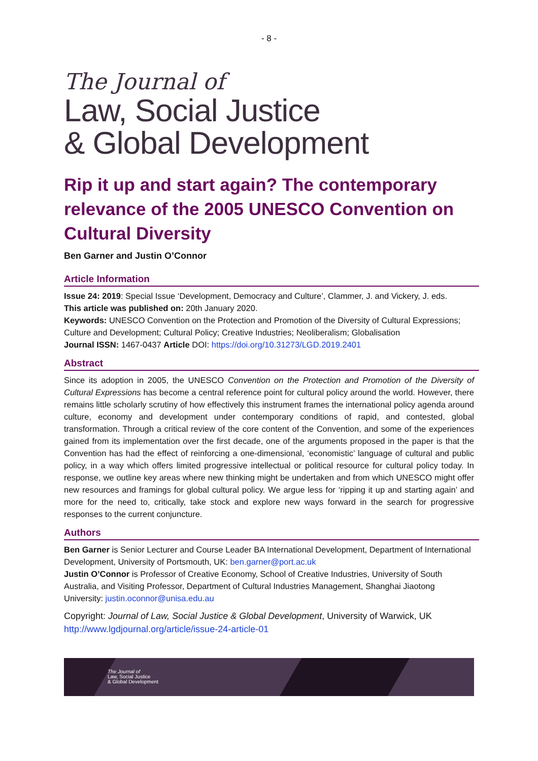- 8 -
The Journal of
Law, Social Justice
& Global Development
Rip it up and start again? The contemporary relevance of the 2005 UNESCO Convention on Cultural Diversity
Ben Garner and Justin O’Connor
Article Information
Issue 24: 2019: Special Issue ‘Development, Democracy and Culture’, Clammer, J. and Vickery, J. eds.
This article was published on: 20th January 2020.
Keywords: UNESCO Convention on the Protection and Promotion of the Diversity of Cultural Expressions; Culture and Development; Cultural Policy; Creative Industries; Neoliberalism; Globalisation
Journal ISSN: 1467-0437 Article DOI: https://doi.org/10.31273/LGD.2019.2401
Abstract
Since its adoption in 2005, the UNESCO Convention on the Protection and Promotion of the Diversity of Cultural Expressions has become a central reference point for cultural policy around the world. However, there remains little scholarly scrutiny of how effectively this instrument frames the international policy agenda around culture, economy and development under contemporary conditions of rapid, and contested, global transformation. Through a critical review of the core content of the Convention, and some of the experiences gained from its implementation over the first decade, one of the arguments proposed in the paper is that the Convention has had the effect of reinforcing a one-dimensional, ‘economistic’ language of cultural and public policy, in a way which offers limited progressive intellectual or political resource for cultural policy today. In response, we outline key areas where new thinking might be undertaken and from which UNESCO might offer new resources and framings for global cultural policy. We argue less for ‘ripping it up and starting again’ and more for the need to, critically, take stock and explore new ways forward in the search for progressive responses to the current conjuncture.
Authors
Ben Garner is Senior Lecturer and Course Leader BA International Development, Department of International Development, University of Portsmouth, UK: ben.garner@port.ac.uk
Justin O’Connor is Professor of Creative Economy, School of Creative Industries, University of South Australia, and Visiting Professor, Department of Cultural Industries Management, Shanghai Jiaotong University: justin.oconnor@unisa.edu.au
Copyright: Journal of Law, Social Justice & Global Development, University of Warwick, UK
http://www.lgdjournal.org/article/issue-24-article-01
The Journal of
Law, Social Justice
& Global Development